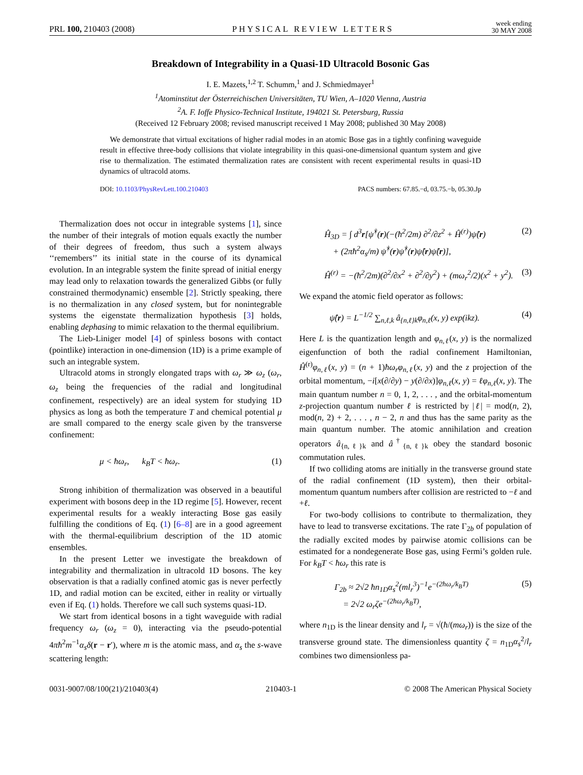PRL 100, 210403 (2008) PHYSICAL REVIEW LETTERS week ending
30 MAY 2008
Breakdown of Integrability in a Quasi-1D Ultracold Bosonic Gas
I. E. Mazets,<sup>1,2</sup> T. Schumm,<sup>1</sup> and J. Schmiedmayer<sup>1</sup>
<sup>1</sup> Atominstitut der Österreichischen Universitäten, TU Wien, A–1020 Vienna, Austria
<sup>2</sup> A. F. Ioffe Physico-Technical Institute, 194021 St. Petersburg, Russia
(Received 12 February 2008; revised manuscript received 1 May 2008; published 30 May 2008)
We demonstrate that virtual excitations of higher radial modes in an atomic Bose gas in a tightly confining waveguide result in effective three-body collisions that violate integrability in this quasi-one-dimensional quantum system and give rise to thermalization. The estimated thermalization rates are consistent with recent experimental results in quasi-1D dynamics of ultracold atoms.
DOI: 10.1103/PhysRevLett.100.210403 PACS numbers: 67.85.−d, 03.75.−b, 05.30.Jp
Thermalization does not occur in integrable systems [1], since the number of their integrals of motion equals exactly the number of their degrees of freedom, thus such a system always ‘‘remembers’’ its initial state in the course of its dynamical evolution. In an integrable system the finite spread of initial energy may lead only to relaxation towards the generalized Gibbs (or fully constrained thermodynamic) ensemble [2]. Strictly speaking, there is no thermalization in any closed system, but for nonintegrable systems the eigenstate thermalization hypothesis [3] holds, enabling dephasing to mimic relaxation to the thermal equilibrium.
The Lieb-Liniger model [4] of spinless bosons with contact (pointlike) interaction in one-dimension (1D) is a prime example of such an integrable system.
Ultracold atoms in strongly elongated traps with ω<sub>r</sub> ≫ ω<sub>z</sub> (ω<sub>r</sub>, ω<sub>z</sub> being the frequencies of the radial and longitudinal confinement, respectively) are an ideal system for studying 1D physics as long as both the temperature T and chemical potential μ are small compared to the energy scale given by the transverse confinement:
μ < ħω<sub>r</sub>, k<sub>B</sub>T < ħω<sub>r</sub>. (1)
Strong inhibition of thermalization was observed in a beautiful experiment with bosons deep in the 1D regime [5]. However, recent experimental results for a weakly interacting Bose gas easily fulfilling the conditions of Eq. (1) [6–8] are in a good agreement with the thermal-equilibrium description of the 1D atomic ensembles.
In the present Letter we investigate the breakdown of integrability and thermalization in ultracold 1D bosons. The key observation is that a radially confined atomic gas is never perfectly 1D, and radial motion can be excited, either in reality or virtually even if Eq. (1) holds. Therefore we call such systems quasi-1D.
We start from identical bosons in a tight waveguide with radial frequency ω<sub>r</sub> (ω<sub>z</sub> = 0), interacting via the pseudo-potential 4πħ<sup>2</sup>m<sup>−1</sup>α<sub>s</sub>δ(r − r′), where m is the atomic mass, and α<sub>s</sub> the s-wave scattering length:
Ĥ<sub>3D</sub> = ∫ d<sup>3</sup>r[ψ̂<sup>†</sup>(r)(−(ħ<sup>2</sup>/2m) ∂<sup>2</sup>/∂z<sup>2</sup> + Ĥ<sup>(r)</sup>)ψ̂(r)
+ (2πħ<sup>2</sup>α<sub>s</sub>/m) ψ̂<sup>†</sup>(r)ψ̂<sup>†</sup>(r)ψ̂(r)ψ̂(r)], (2)
Ĥ<sup>(r)</sup> = −(ħ<sup>2</sup>/2m)(∂<sup>2</sup>/∂x<sup>2</sup> + ∂<sup>2</sup>/∂y<sup>2</sup>) + (mω<sub>r</sub><sup>2</sup>/2)(x<sup>2</sup> + y<sup>2</sup>). (3)
We expand the atomic field operator as follows:
ψ̂(r) = L<sup>−1/2</sup> ∑<sub>n,ℓ,k</sub> â<sub>{n,ℓ}k</sub>φ<sub>n,ℓ</sub>(x, y) exp(ikz). (4)
Here L is the quantization length and φ<sub>n,ℓ</sub>(x, y) is the normalized eigenfunction of both the radial confinement Hamiltonian, Ĥ<sup>(r)</sup>φ<sub>n,ℓ</sub>(x, y) = (n + 1)ħω<sub>r</sub>φ<sub>n,ℓ</sub>(x, y) and the z projection of the orbital momentum, −i[x(∂/∂y) − y(∂/∂x)]φ<sub>n,ℓ</sub>(x, y) = ℓφ<sub>n,ℓ</sub>(x, y). The main quantum number n = 0, 1, 2, . . . , and the orbital-momentum z-projection quantum number ℓ is restricted by |ℓ| = mod(n, 2), mod(n, 2) + 2, . . . , n − 2, n and thus has the same parity as the main quantum number. The atomic annihilation and creation operators â<sub>{n,ℓ}k</sub> and â<sup>†</sup><sub>{n,ℓ}k</sub> obey the standard bosonic commutation rules.
If two colliding atoms are initially in the transverse ground state of the radial confinement (1D system), then their orbital-momentum quantum numbers after collision are restricted to −ℓ and +ℓ.
For two-body collisions to contribute to thermalization, they have to lead to transverse excitations. The rate Γ<sub>2b</sub> of population of the radially excited modes by pairwise atomic collisions can be estimated for a nondegenerate Bose gas, using Fermi’s golden rule. For k<sub>B</sub>T < ħω<sub>r</sub> this rate is
Γ<sub>2b</sub> ≈ 2√2 ħn<sub>1D</sub>α<sub>s</sub><sup>2</sup>(ml<sub>r</sub><sup>3</sup>)<sup>−1</sup>e<sup>−(2ħω<sub>r</sub>/k<sub>B</sub>T)</sup>
= 2√2 ω<sub>r</sub>ζe<sup>−(2ħω<sub>r</sub>/k<sub>B</sub>T)</sup>, (5)
where n<sub>1D</sub> is the linear density and l<sub>r</sub> = √(ħ/(mω<sub>r</sub>)) is the size of the transverse ground state. The dimensionless quantity ζ = n<sub>1D</sub>α<sub>s</sub><sup>2</sup>/l<sub>r</sub> combines two dimensionless pa-
0031-9007/08/100(21)/210403(4) 210403-1 © 2008 The American Physical Society